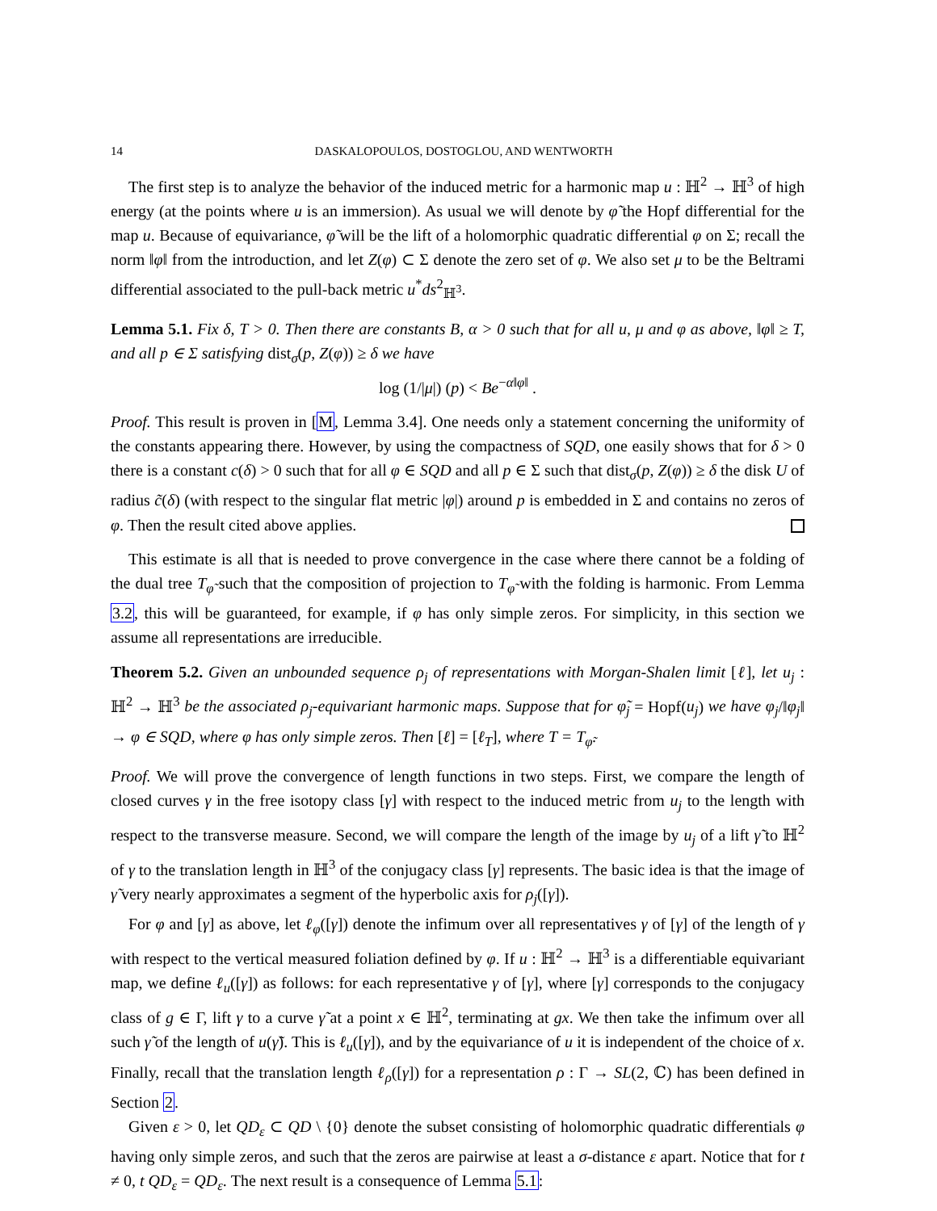14 DASKALOPOULOS, DOSTOGLOU, AND WENTWORTH
The first step is to analyze the behavior of the induced metric for a harmonic map u : ℍ<sup>2</sup> → ℍ<sup>3</sup> of high energy (at the points where u is an immersion). As usual we will denote by φ̃ the Hopf differential for the map u. Because of equivariance, φ̃ will be the lift of a holomorphic quadratic differential φ on Σ; recall the norm ‖φ‖ from the introduction, and let Z(φ) ⊂ Σ denote the zero set of φ. We also set μ to be the Beltrami differential associated to the pull-back metric u<sup>*</sup>ds<sup>2</sup><sub>ℍ<sup>3</sup></sub>.
Lemma 5.1. Fix δ, T > 0. Then there are constants B, α > 0 such that for all u, μ and φ as above, ‖φ‖ ≥ T, and all p ∈ Σ satisfying dist<sub>σ</sub>(p, Z(φ)) ≥ δ we have
log (1/|μ|) (p) < Be<sup>−α‖φ‖</sup> .
Proof. This result is proven in [M, Lemma 3.4]. One needs only a statement concerning the uniformity of the constants appearing there. However, by using the compactness of SQD, one easily shows that for δ > 0 there is a constant c(δ) > 0 such that for all φ ∈ SQD and all p ∈ Σ such that dist<sub>σ</sub>(p, Z(φ)) ≥ δ the disk U of radius c̃(δ) (with respect to the singular flat metric |φ|) around p is embedded in Σ and contains no zeros of φ. Then the result cited above applies.
This estimate is all that is needed to prove convergence in the case where there cannot be a folding of the dual tree T<sub>φ̃</sub> such that the composition of projection to T<sub>φ̃</sub> with the folding is harmonic. From Lemma 3.2, this will be guaranteed, for example, if φ has only simple zeros. For simplicity, in this section we assume all representations are irreducible.
Theorem 5.2. Given an unbounded sequence ρ<sub>j</sub> of representations with Morgan-Shalen limit [ℓ], let u<sub>j</sub> : ℍ<sup>2</sup> → ℍ<sup>3</sup> be the associated ρ<sub>j</sub>-equivariant harmonic maps. Suppose that for φ̃<sub>j</sub> = Hopf(u<sub>j</sub>) we have φ<sub>j</sub>/‖φ<sub>j</sub>‖ → φ ∈ SQD, where φ has only simple zeros. Then [ℓ] = [ℓ<sub>T</sub>], where T = T<sub>φ̃</sub>.
Proof. We will prove the convergence of length functions in two steps. First, we compare the length of closed curves γ in the free isotopy class [γ] with respect to the induced metric from u<sub>j</sub> to the length with respect to the transverse measure. Second, we will compare the length of the image by u<sub>j</sub> of a lift γ̃ to ℍ<sup>2</sup> of γ to the translation length in ℍ<sup>3</sup> of the conjugacy class [γ] represents. The basic idea is that the image of γ̃ very nearly approximates a segment of the hyperbolic axis for ρ<sub>j</sub>([γ]).
For φ and [γ] as above, let ℓ<sub>φ</sub>([γ]) denote the infimum over all representatives γ of [γ] of the length of γ with respect to the vertical measured foliation defined by φ. If u : ℍ<sup>2</sup> → ℍ<sup>3</sup> is a differentiable equivariant map, we define ℓ<sub>u</sub>([γ]) as follows: for each representative γ of [γ], where [γ] corresponds to the conjugacy class of g ∈ Γ, lift γ to a curve γ̃ at a point x ∈ ℍ<sup>2</sup>, terminating at gx. We then take the infimum over all such γ̃ of the length of u(γ̃). This is ℓ<sub>u</sub>([γ]), and by the equivariance of u it is independent of the choice of x. Finally, recall that the translation length ℓ<sub>ρ</sub>([γ]) for a representation ρ : Γ → SL(2, ℂ) has been defined in Section 2.
Given ε > 0, let QD<sub>ε</sub> ⊂ QD \ {0} denote the subset consisting of holomorphic quadratic differentials φ having only simple zeros, and such that the zeros are pairwise at least a σ-distance ε apart. Notice that for t ≠ 0, t QD<sub>ε</sub> = QD<sub>ε</sub>. The next result is a consequence of Lemma 5.1: